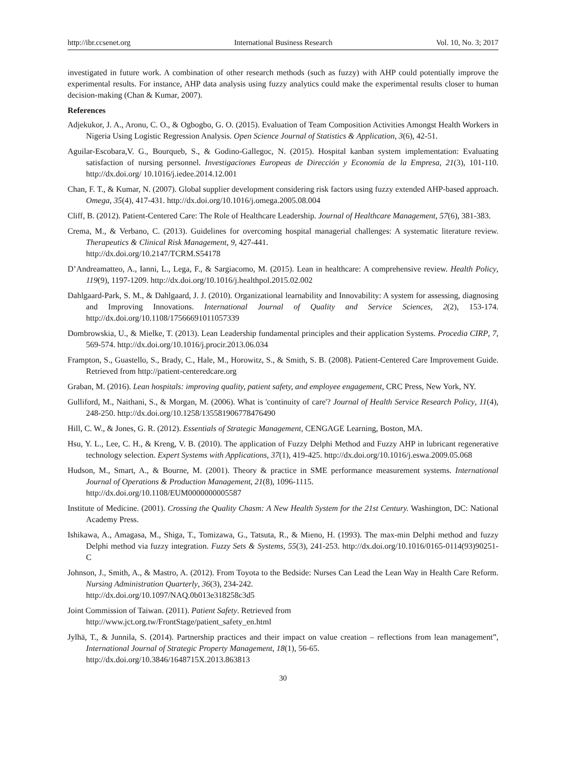http://ibr.ccsenet.org International Business Research Vol. 10, No. 3; 2017
investigated in future work. A combination of other research methods (such as fuzzy) with AHP could potentially improve the experimental results. For instance, AHP data analysis using fuzzy analytics could make the experimental results closer to human decision-making (Chan & Kumar, 2007).
References
Adjekukor, J. A., Aronu, C. O., & Ogbogbo, G. O. (2015). Evaluation of Team Composition Activities Amongst Health Workers in Nigeria Using Logistic Regression Analysis. Open Science Journal of Statistics & Application, 3(6), 42-51.
Aguilar-Escobara,V. G., Bourqueb, S., & Godino-Gallegoc, N. (2015). Hospital kanban system implementation: Evaluating satisfaction of nursing personnel. Investigaciones Europeas de Dirección y Economía de la Empresa, 21(3), 101-110. http://dx.doi.org/ 10.1016/j.iedee.2014.12.001
Chan, F. T., & Kumar, N. (2007). Global supplier development considering risk factors using fuzzy extended AHP-based approach. Omega, 35(4), 417-431. http://dx.doi.org/10.1016/j.omega.2005.08.004
Cliff, B. (2012). Patient-Centered Care: The Role of Healthcare Leadership. Journal of Healthcare Management, 57(6), 381-383.
Crema, M., & Verbano, C. (2013). Guidelines for overcoming hospital managerial challenges: A systematic literature review. Therapeutics & Clinical Risk Management, 9, 427-441.
http://dx.doi.org/10.2147/TCRM.S54178
D’Andreamatteo, A., Ianni, L., Lega, F., & Sargiacomo, M. (2015). Lean in healthcare: A comprehensive review. Health Policy, 119(9), 1197-1209. http://dx.doi.org/10.1016/j.healthpol.2015.02.002
Dahlgaard-Park, S. M., & Dahlgaard, J. J. (2010). Organizational learnability and Innovability: A system for assessing, diagnosing and Improving Innovations. International Journal of Quality and Service Sciences, 2(2), 153-174. http://dx.doi.org/10.1108/17566691011057339
Dombrowskia, U., & Mielke, T. (2013). Lean Leadership fundamental principles and their application Systems. Procedia CIRP, 7, 569-574. http://dx.doi.org/10.1016/j.procir.2013.06.034
Frampton, S., Guastello, S., Brady, C., Hale, M., Horowitz, S., & Smith, S. B. (2008). Patient-Centered Care Improvement Guide. Retrieved from http://patient-centeredcare.org
Graban, M. (2016). Lean hospitals: improving quality, patient safety, and employee engagement, CRC Press, New York, NY.
Gulliford, M., Naithani, S., & Morgan, M. (2006). What is 'continuity of care'? Journal of Health Service Research Policy, 11(4), 248-250. http://dx.doi.org/10.1258/135581906778476490
Hill, C. W., & Jones, G. R. (2012). Essentials of Strategic Management, CENGAGE Learning, Boston, MA.
Hsu, Y. L., Lee, C. H., & Kreng, V. B. (2010). The application of Fuzzy Delphi Method and Fuzzy AHP in lubricant regenerative technology selection. Expert Systems with Applications, 37(1), 419-425. http://dx.doi.org/10.1016/j.eswa.2009.05.068
Hudson, M., Smart, A., & Bourne, M. (2001). Theory & practice in SME performance measurement systems. International Journal of Operations & Production Management, 21(8), 1096-1115.
http://dx.doi.org/10.1108/EUM0000000005587
Institute of Medicine. (2001). Crossing the Quality Chasm: A New Health System for the 21st Century. Washington, DC: National Academy Press.
Ishikawa, A., Amagasa, M., Shiga, T., Tomizawa, G., Tatsuta, R., & Mieno, H. (1993). The max-min Delphi method and fuzzy Delphi method via fuzzy integration. Fuzzy Sets & Systems, 55(3), 241-253. http://dx.doi.org/10.1016/0165-0114(93)90251-C
Johnson, J., Smith, A., & Mastro, A. (2012). From Toyota to the Bedside: Nurses Can Lead the Lean Way in Health Care Reform. Nursing Administration Quarterly, 36(3), 234-242.
http://dx.doi.org/10.1097/NAQ.0b013e318258c3d5
Joint Commission of Taiwan. (2011). Patient Safety. Retrieved from
http://www.jct.org.tw/FrontStage/patient_safety_en.html
Jylhä, T., & Junnila, S. (2014). Partnership practices and their impact on value creation – reflections from lean management”, International Journal of Strategic Property Management, 18(1), 56-65.
http://dx.doi.org/10.3846/1648715X.2013.863813
30